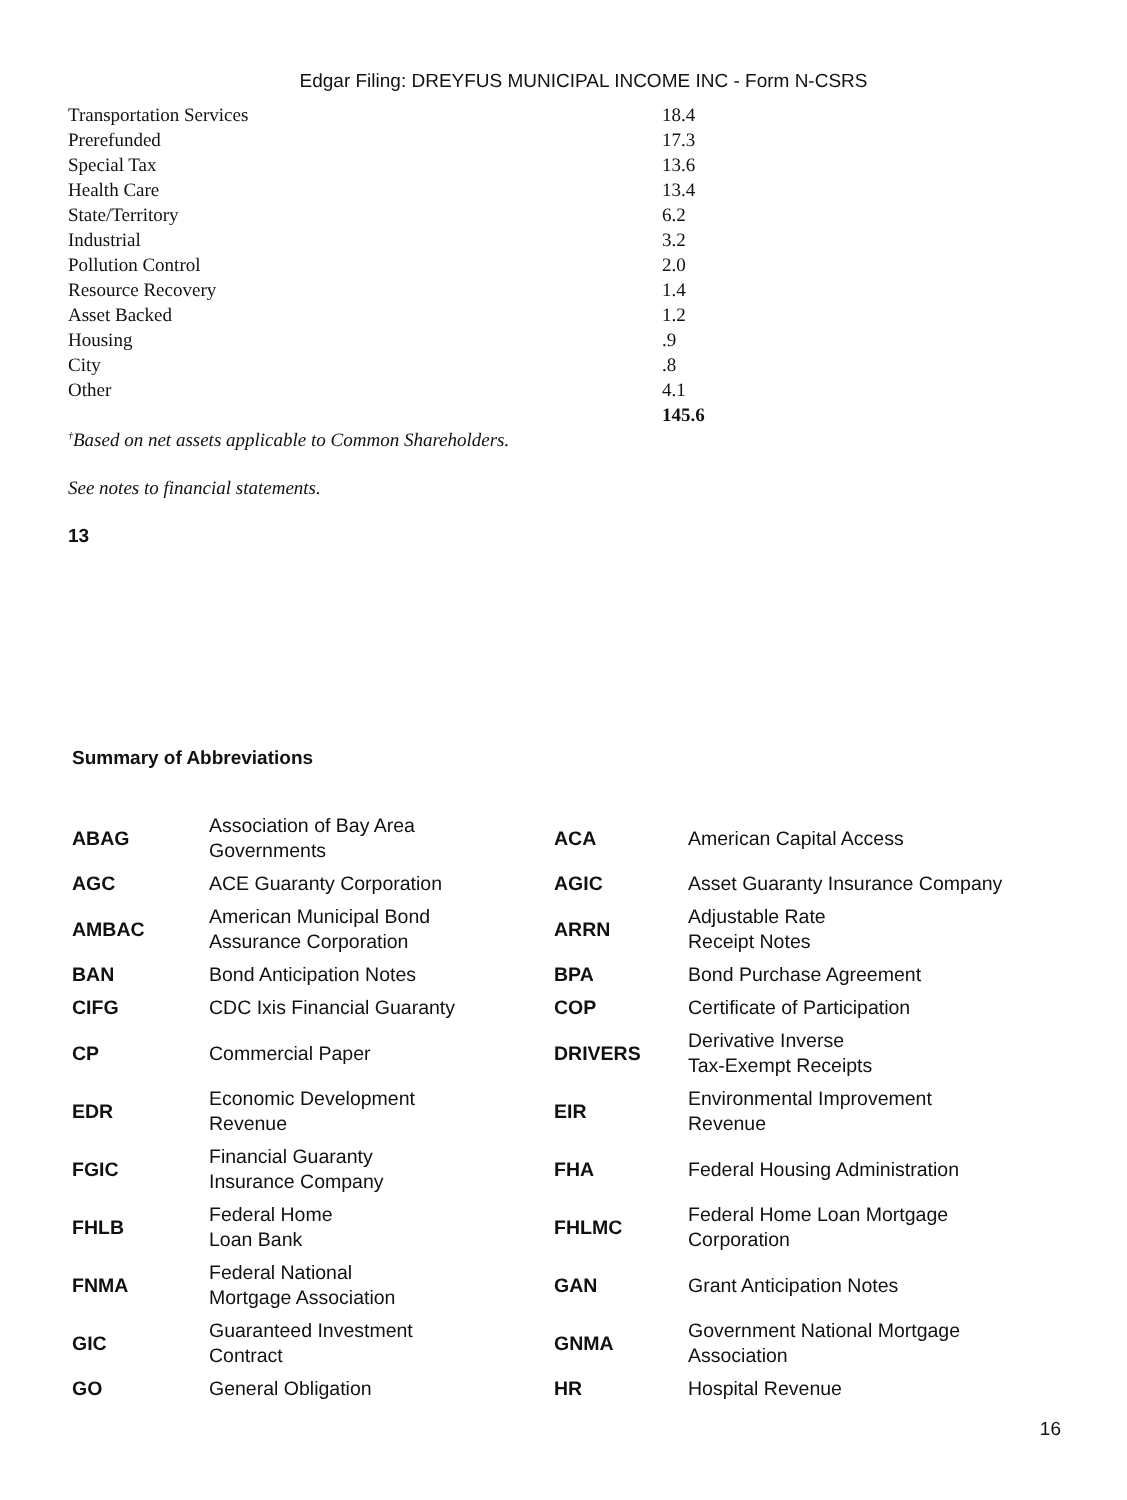Edgar Filing: DREYFUS MUNICIPAL INCOME INC - Form N-CSRS
| Transportation Services | 18.4 |
| Prerefunded | 17.3 |
| Special Tax | 13.6 |
| Health Care | 13.4 |
| State/Territory | 6.2 |
| Industrial | 3.2 |
| Pollution Control | 2.0 |
| Resource Recovery | 1.4 |
| Asset Backed | 1.2 |
| Housing | .9 |
| City | .8 |
| Other | 4.1 |
| | 145.6 |
<sup>†</sup> Based on net assets applicable to Common Shareholders.
See notes to financial statements.
13
Summary of Abbreviations
| ABAG | Association of Bay Area Governments | ACA | American Capital Access |
| AGC | ACE Guaranty Corporation | AGIC | Asset Guaranty Insurance Company |
| AMBAC | American Municipal Bond Assurance Corporation | ARRN | Adjustable Rate Receipt Notes |
| BAN | Bond Anticipation Notes | BPA | Bond Purchase Agreement |
| CIFG | CDC Ixis Financial Guaranty | COP | Certificate of Participation |
| CP | Commercial Paper | DRIVERS | Derivative Inverse Tax-Exempt Receipts |
| EDR | Economic Development Revenue | EIR | Environmental Improvement Revenue |
| FGIC | Financial Guaranty Insurance Company | FHA | Federal Housing Administration |
| FHLB | Federal Home Loan Bank | FHLMC | Federal Home Loan Mortgage Corporation |
| FNMA | Federal National Mortgage Association | GAN | Grant Anticipation Notes |
| GIC | Guaranteed Investment Contract | GNMA | Government National Mortgage Association |
| GO | General Obligation | HR | Hospital Revenue |
16